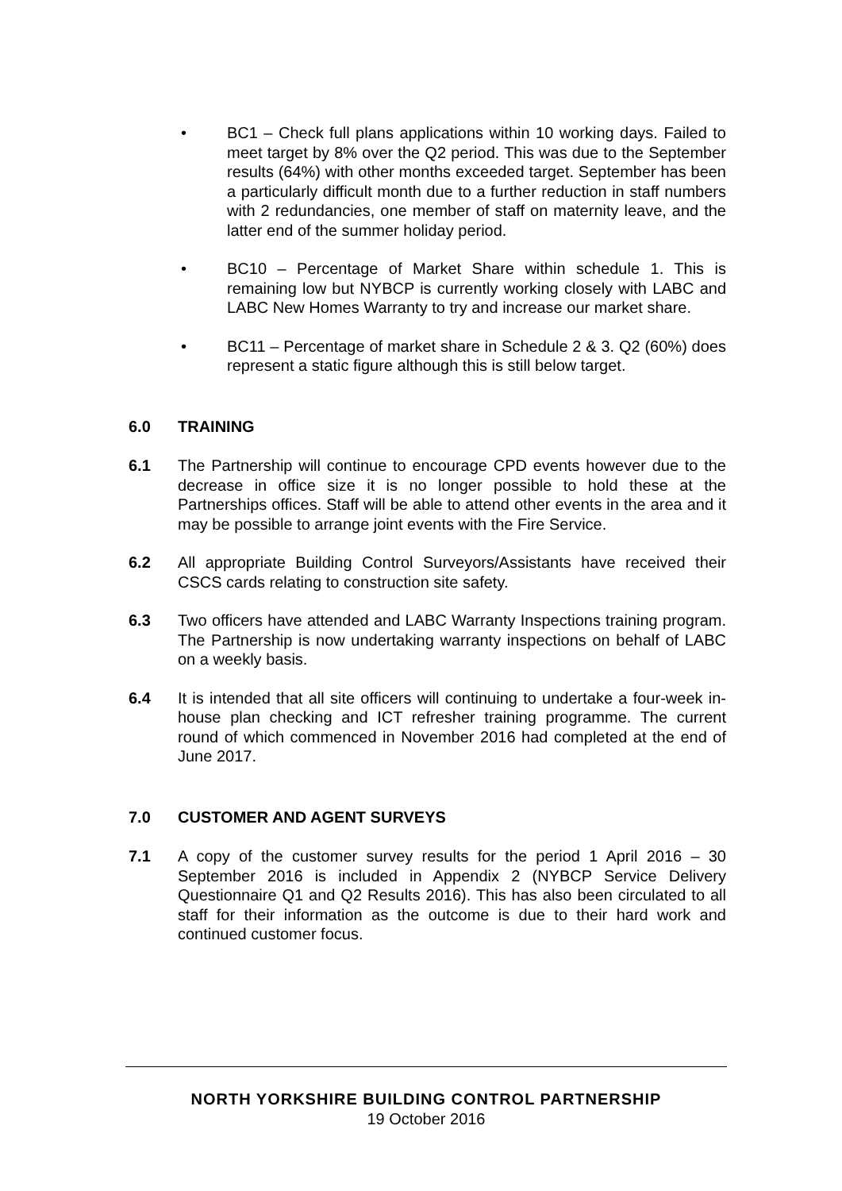• BC1 – Check full plans applications within 10 working days. Failed to meet target by 8% over the Q2 period. This was due to the September results (64%) with other months exceeded target. September has been a particularly difficult month due to a further reduction in staff numbers with 2 redundancies, one member of staff on maternity leave, and the latter end of the summer holiday period.
• BC10 – Percentage of Market Share within schedule 1. This is remaining low but NYBCP is currently working closely with LABC and LABC New Homes Warranty to try and increase our market share.
• BC11 – Percentage of market share in Schedule 2 & 3. Q2 (60%) does represent a static figure although this is still below target.
6.0 TRAINING
6.1 The Partnership will continue to encourage CPD events however due to the decrease in office size it is no longer possible to hold these at the Partnerships offices. Staff will be able to attend other events in the area and it may be possible to arrange joint events with the Fire Service.
6.2 All appropriate Building Control Surveyors/Assistants have received their CSCS cards relating to construction site safety.
6.3 Two officers have attended and LABC Warranty Inspections training program. The Partnership is now undertaking warranty inspections on behalf of LABC on a weekly basis.
6.4 It is intended that all site officers will continuing to undertake a four-week in-house plan checking and ICT refresher training programme. The current round of which commenced in November 2016 had completed at the end of June 2017.
7.0 CUSTOMER AND AGENT SURVEYS
7.1 A copy of the customer survey results for the period 1 April 2016 – 30 September 2016 is included in Appendix 2 (NYBCP Service Delivery Questionnaire Q1 and Q2 Results 2016). This has also been circulated to all staff for their information as the outcome is due to their hard work and continued customer focus.
NORTH YORKSHIRE BUILDING CONTROL PARTNERSHIP
19 October 2016